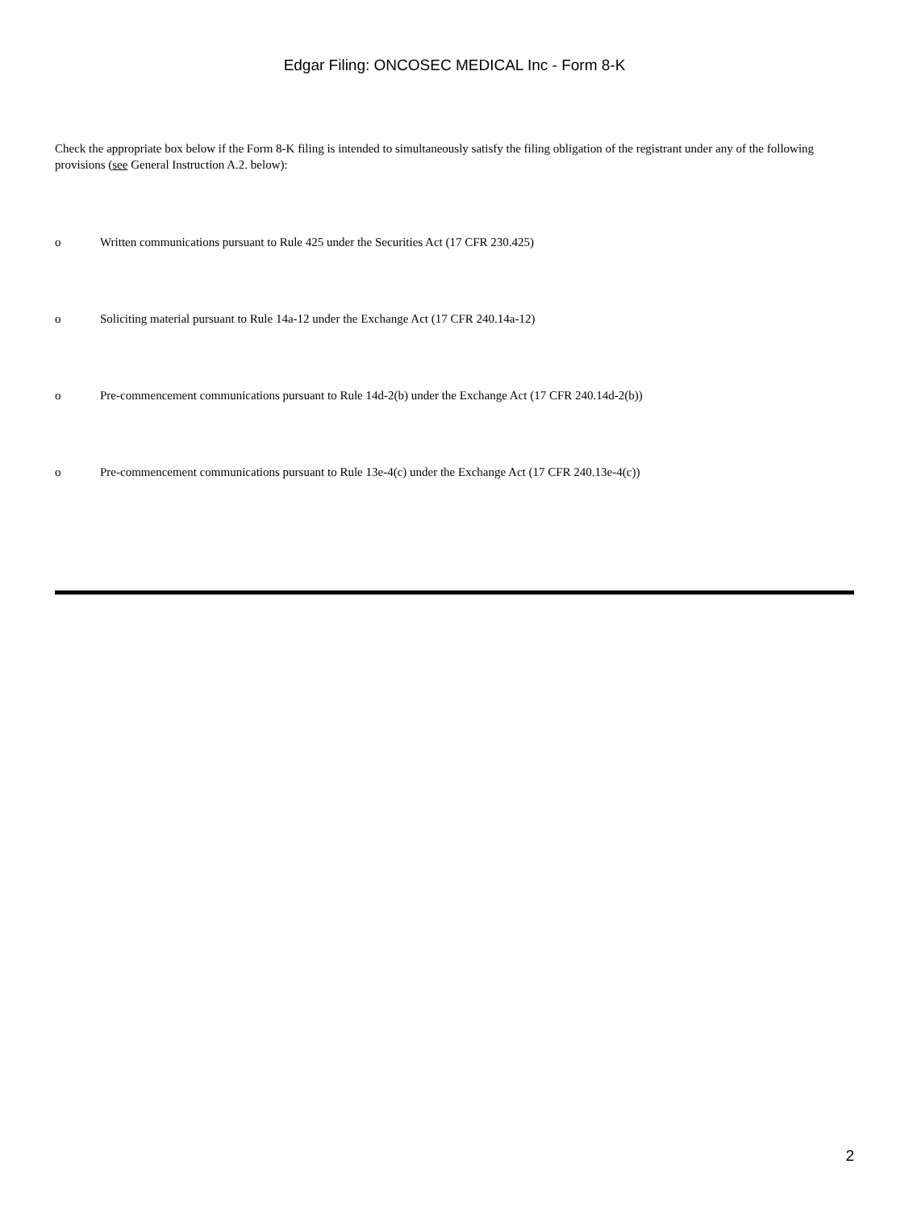Edgar Filing: ONCOSEC MEDICAL Inc - Form 8-K
Check the appropriate box below if the Form 8-K filing is intended to simultaneously satisfy the filing obligation of the registrant under any of the following provisions (see General Instruction A.2. below):
o Written communications pursuant to Rule 425 under the Securities Act (17 CFR 230.425)
o Soliciting material pursuant to Rule 14a-12 under the Exchange Act (17 CFR 240.14a-12)
o Pre-commencement communications pursuant to Rule 14d-2(b) under the Exchange Act (17 CFR 240.14d-2(b))
o Pre-commencement communications pursuant to Rule 13e-4(c) under the Exchange Act (17 CFR 240.13e-4(c))
2